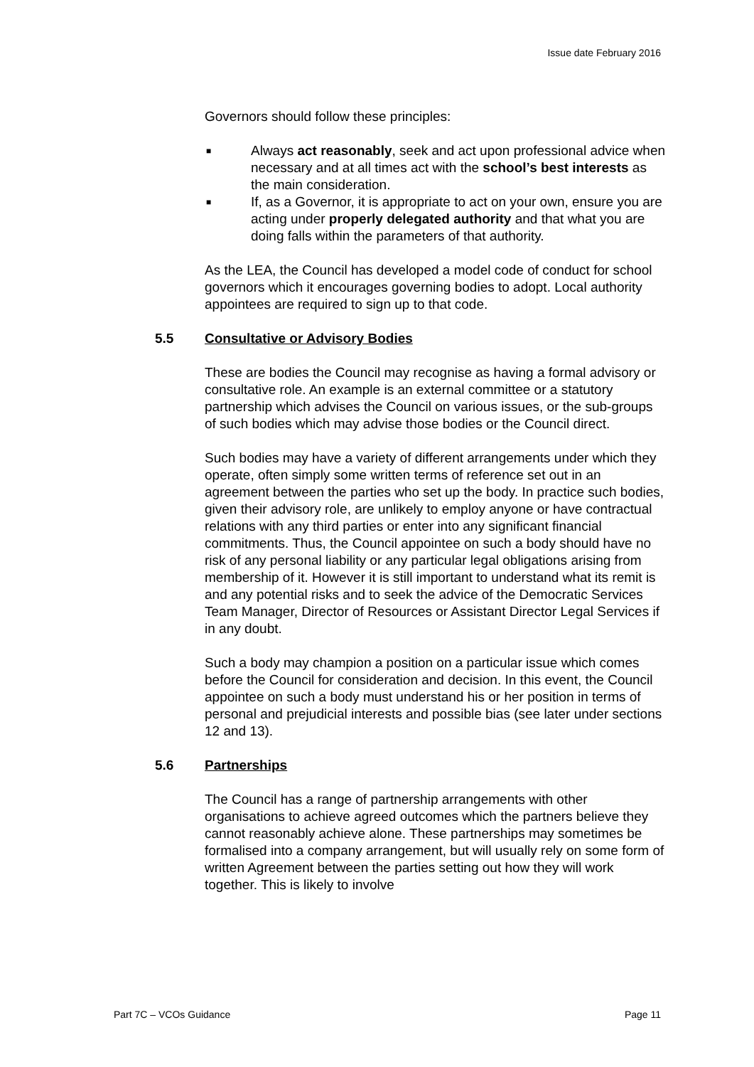Issue date February 2016
Governors should follow these principles:
■ Always act reasonably, seek and act upon professional advice when necessary and at all times act with the school’s best interests as the main consideration.
■ If, as a Governor, it is appropriate to act on your own, ensure you are acting under properly delegated authority and that what you are doing falls within the parameters of that authority.
As the LEA, the Council has developed a model code of conduct for school governors which it encourages governing bodies to adopt. Local authority appointees are required to sign up to that code.
5.5 Consultative or Advisory Bodies
These are bodies the Council may recognise as having a formal advisory or consultative role. An example is an external committee or a statutory partnership which advises the Council on various issues, or the sub-groups of such bodies which may advise those bodies or the Council direct.
Such bodies may have a variety of different arrangements under which they operate, often simply some written terms of reference set out in an agreement between the parties who set up the body. In practice such bodies, given their advisory role, are unlikely to employ anyone or have contractual relations with any third parties or enter into any significant financial commitments. Thus, the Council appointee on such a body should have no risk of any personal liability or any particular legal obligations arising from membership of it. However it is still important to understand what its remit is and any potential risks and to seek the advice of the Democratic Services Team Manager, Director of Resources or Assistant Director Legal Services if in any doubt.
Such a body may champion a position on a particular issue which comes before the Council for consideration and decision. In this event, the Council appointee on such a body must understand his or her position in terms of personal and prejudicial interests and possible bias (see later under sections 12 and 13).
5.6 Partnerships
The Council has a range of partnership arrangements with other organisations to achieve agreed outcomes which the partners believe they cannot reasonably achieve alone. These partnerships may sometimes be formalised into a company arrangement, but will usually rely on some form of written Agreement between the parties setting out how they will work together. This is likely to involve
Part 7C – VCOs Guidance Page 11